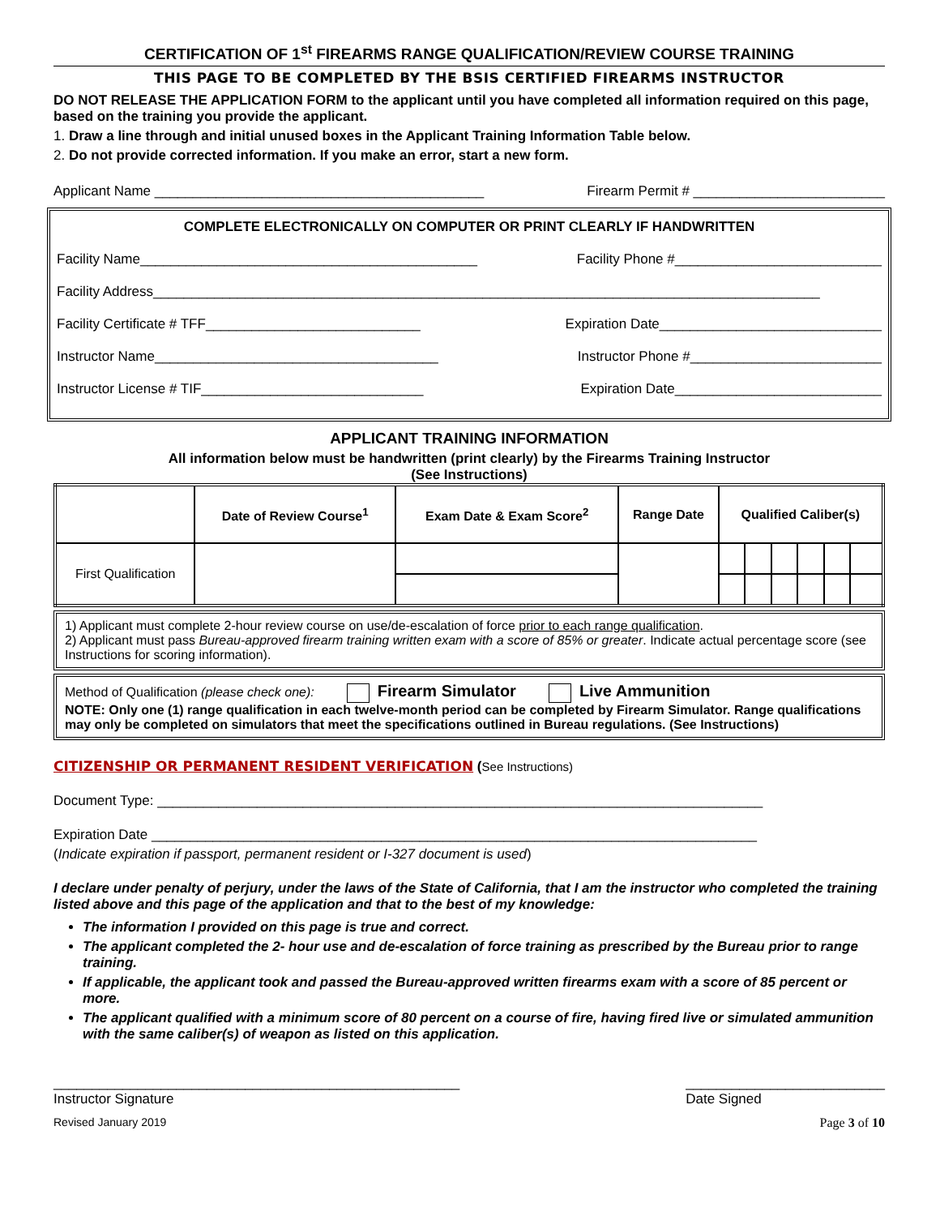CERTIFICATION OF 1<sup>st</sup> FIREARMS RANGE QUALIFICATION/REVIEW COURSE TRAINING
THIS PAGE TO BE COMPLETED BY THE BSIS CERTIFIED FIREARMS INSTRUCTOR
DO NOT RELEASE THE APPLICATION FORM to the applicant until you have completed all information required on this page, based on the training you provide the applicant.
1. Draw a line through and initial unused boxes in the Applicant Training Information Table below.
2. Do not provide corrected information. If you make an error, start a new form.
Applicant Name ___________________________________________ Firearm Permit # _________________________
COMPLETE ELECTRONICALLY ON COMPUTER OR PRINT CLEARLY IF HANDWRITTEN
Facility Name____________________________________________ Facility Phone #___________________________
Facility Address_______________________________________________________________________________________
Facility Certificate # TFF____________________________ Expiration Date_____________________________
Instructor Name_____________________________________ Instructor Phone #_________________________
Instructor License # TIF_____________________________ Expiration Date___________________________
APPLICANT TRAINING INFORMATION
All information below must be handwritten (print clearly) by the Firearms Training Instructor
(See Instructions)
| | Date of Review Course<sup>1</sup> | Exam Date & Exam Score<sup>2</sup> | Range Date | Qualified Caliber(s) | | | | | |
| --- | --- | --- | --- | --- | --- | --- | --- | --- | --- |
| First Qualification | | | | | | | | | |
1) Applicant must complete 2-hour review course on use/de-escalation of force prior to each range qualification.
2) Applicant must pass Bureau-approved firearm training written exam with a score of 85% or greater. Indicate actual percentage score (see Instructions for scoring information).
Method of Qualification (please check one): Firearm Simulator Live Ammunition
NOTE: Only one (1) range qualification in each twelve-month period can be completed by Firearm Simulator. Range qualifications may only be completed on simulators that meet the specifications outlined in Bureau regulations. (See Instructions)
CITIZENSHIP OR PERMANENT RESIDENT VERIFICATION (See Instructions)
Document Type: _______________________________________________________________________________
Expiration Date _______________________________________________________________________________
(Indicate expiration if passport, permanent resident or I-327 document is used)
I declare under penalty of perjury, under the laws of the State of California, that I am the instructor who completed the training listed above and this page of the application and that to the best of my knowledge:
The information I provided on this page is true and correct.
The applicant completed the 2- hour use and de-escalation of force training as prescribed by the Bureau prior to range training.
If applicable, the applicant took and passed the Bureau-approved written firearms exam with a score of 85 percent or more.
The applicant qualified with a minimum score of 80 percent on a course of fire, having fired live or simulated ammunition with the same caliber(s) of weapon as listed on this application.
_____________________________________________________
Instructor Signature __________________________
Date Signed
Revised January 2019 Page 3 of 10